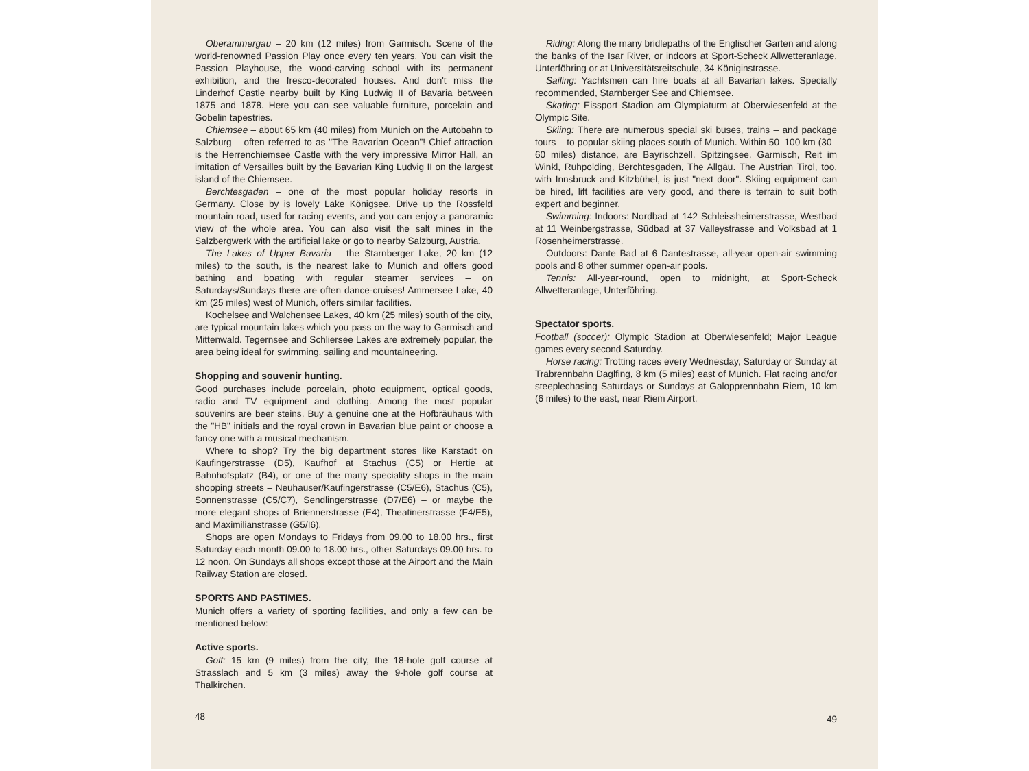Oberammergau – 20 km (12 miles) from Garmisch. Scene of the world-renowned Passion Play once every ten years. You can visit the Passion Playhouse, the wood-carving school with its permanent exhibition, and the fresco-decorated houses. And don't miss the Linderhof Castle nearby built by King Ludwig II of Bavaria between 1875 and 1878. Here you can see valuable furniture, porcelain and Gobelin tapestries.
Chiemsee – about 65 km (40 miles) from Munich on the Autobahn to Salzburg – often referred to as "The Bavarian Ocean"! Chief attraction is the Herrenchiemsee Castle with the very impressive Mirror Hall, an imitation of Versailles built by the Bavarian King Ludvig II on the largest island of the Chiemsee.
Berchtesgaden – one of the most popular holiday resorts in Germany. Close by is lovely Lake Königsee. Drive up the Rossfeld mountain road, used for racing events, and you can enjoy a panoramic view of the whole area. You can also visit the salt mines in the Salzbergwerk with the artificial lake or go to nearby Salzburg, Austria.
The Lakes of Upper Bavaria – the Starnberger Lake, 20 km (12 miles) to the south, is the nearest lake to Munich and offers good bathing and boating with regular steamer services – on Saturdays/Sundays there are often dance-cruises! Ammersee Lake, 40 km (25 miles) west of Munich, offers similar facilities.
Kochelsee and Walchensee Lakes, 40 km (25 miles) south of the city, are typical mountain lakes which you pass on the way to Garmisch and Mittenwald. Tegernsee and Schliersee Lakes are extremely popular, the area being ideal for swimming, sailing and mountaineering.
Shopping and souvenir hunting.
Good purchases include porcelain, photo equipment, optical goods, radio and TV equipment and clothing. Among the most popular souvenirs are beer steins. Buy a genuine one at the Hofbräuhaus with the "HB" initials and the royal crown in Bavarian blue paint or choose a fancy one with a musical mechanism.
Where to shop? Try the big department stores like Karstadt on Kaufingerstrasse (D5), Kaufhof at Stachus (C5) or Hertie at Bahnhofsplatz (B4), or one of the many speciality shops in the main shopping streets – Neuhauser/Kaufingerstrasse (C5/E6), Stachus (C5), Sonnenstrasse (C5/C7), Sendlingerstrasse (D7/E6) – or maybe the more elegant shops of Briennerstrasse (E4), Theatinerstrasse (F4/E5), and Maximilianstrasse (G5/I6).
Shops are open Mondays to Fridays from 09.00 to 18.00 hrs., first Saturday each month 09.00 to 18.00 hrs., other Saturdays 09.00 hrs. to 12 noon. On Sundays all shops except those at the Airport and the Main Railway Station are closed.
SPORTS AND PASTIMES.
Munich offers a variety of sporting facilities, and only a few can be mentioned below:
Active sports.
Golf: 15 km (9 miles) from the city, the 18-hole golf course at Strasslach and 5 km (3 miles) away the 9-hole golf course at Thalkirchen.
48
Riding: Along the many bridlepaths of the Englischer Garten and along the banks of the Isar River, or indoors at Sport-Scheck Allwetteranlage, Unterföhring or at Universitätsreitschule, 34 Königinstrasse.
Sailing: Yachtsmen can hire boats at all Bavarian lakes. Specially recommended, Starnberger See and Chiemsee.
Skating: Eissport Stadion am Olympiaturm at Oberwiesenfeld at the Olympic Site.
Skiing: There are numerous special ski buses, trains – and package tours – to popular skiing places south of Munich. Within 50–100 km (30–60 miles) distance, are Bayrischzell, Spitzingsee, Garmisch, Reit im Winkl, Ruhpolding, Berchtesgaden, The Allgäu. The Austrian Tirol, too, with Innsbruck and Kitzbühel, is just "next door". Skiing equipment can be hired, lift facilities are very good, and there is terrain to suit both expert and beginner.
Swimming: Indoors: Nordbad at 142 Schleissheimerstrasse, Westbad at 11 Weinbergstrasse, Südbad at 37 Valleystrasse and Volksbad at 1 Rosenheimerstrasse.
Outdoors: Dante Bad at 6 Dantestrasse, all-year open-air swimming pools and 8 other summer open-air pools.
Tennis: All-year-round, open to midnight, at Sport-Scheck Allwetteranlage, Unterföhring.
Spectator sports.
Football (soccer): Olympic Stadion at Oberwiesenfeld; Major League games every second Saturday.
Horse racing: Trotting races every Wednesday, Saturday or Sunday at Trabrennbahn Daglfing, 8 km (5 miles) east of Munich. Flat racing and/or steeplechasing Saturdays or Sundays at Galopprennbahn Riem, 10 km (6 miles) to the east, near Riem Airport.
49